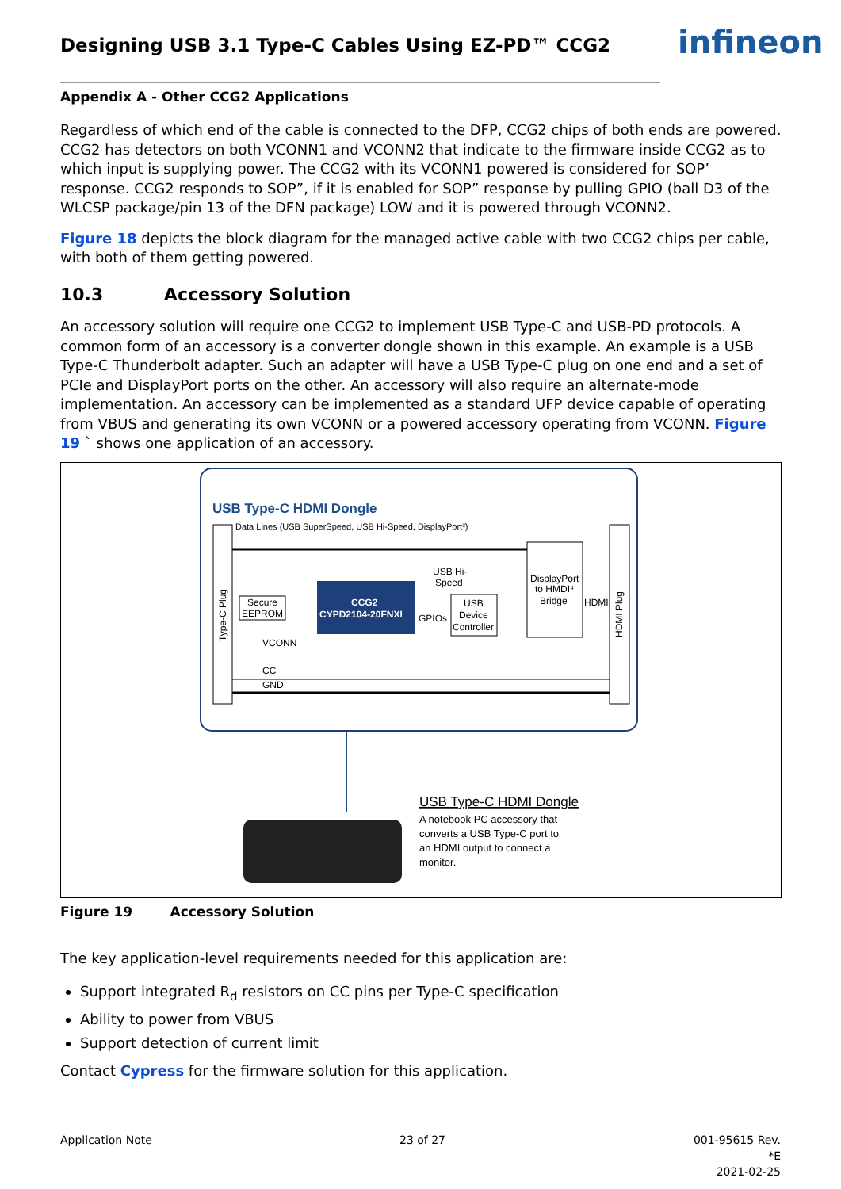Designing USB 3.1 Type-C Cables Using EZ-PD™ CCG2
infineon
Appendix A - Other CCG2 Applications
Regardless of which end of the cable is connected to the DFP, CCG2 chips of both ends are powered. CCG2 has detectors on both VCONN1 and VCONN2 that indicate to the firmware inside CCG2 as to which input is supplying power. The CCG2 with its VCONN1 powered is considered for SOP’ response. CCG2 responds to SOP”, if it is enabled for SOP” response by pulling GPIO (ball D3 of the WLCSP package/pin 13 of the DFN package) LOW and it is powered through VCONN2.
Figure 18 depicts the block diagram for the managed active cable with two CCG2 chips per cable, with both of them getting powered.
10.3 Accessory Solution
An accessory solution will require one CCG2 to implement USB Type-C and USB-PD protocols. A common form of an accessory is a converter dongle shown in this example. An example is a USB Type-C Thunderbolt adapter. Such an adapter will have a USB Type-C plug on one end and a set of PCIe and DisplayPort ports on the other. An accessory will also require an alternate-mode implementation. An accessory can be implemented as a standard UFP device capable of operating from VBUS and generating its own VCONN or a powered accessory operating from VCONN. Figure 19 ` shows one application of an accessory.
USB Type-C HDMI Dongle
Data Lines (USB SuperSpeed, USB Hi-Speed, DisplayPort³)
Type-C Plug
HDMI Plug
Secure
EEPROM
CCG2
CYPD2104-20FNXI
GPIOs
USB
Device
Controller
DisplayPort
to HMDI⁴
Bridge
HDMI
USB Hi-
Speed
VCONN
CC
GND
USB Type-C HDMI Dongle
A notebook PC accessory that
converts a USB Type-C port to
an HDMI output to connect a
monitor.
Figure 19 Accessory Solution
The key application-level requirements needed for this application are:
Support integrated R<sub>d</sub> resistors on CC pins per Type-C specification
Ability to power from VBUS
Support detection of current limit
Contact Cypress for the firmware solution for this application.
Application Note 23 of 27
001-95615 Rev. *E
2021-02-25